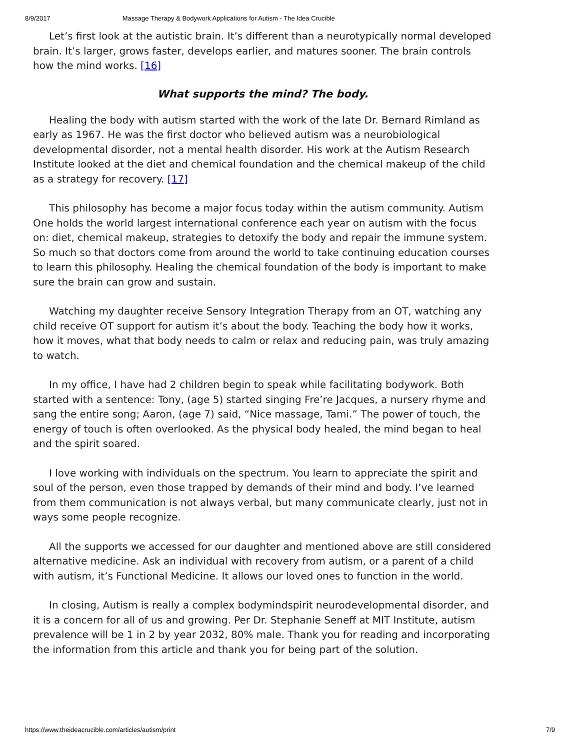8/9/2017 Massage Therapy & Bodywork Applications for Autism - The Idea Crucible
Let’s first look at the autistic brain. It’s different than a neurotypically normal developed brain. It’s larger, grows faster, develops earlier, and matures sooner. The brain controls how the mind works. [16]
What supports the mind? The body.
Healing the body with autism started with the work of the late Dr. Bernard Rimland as early as 1967. He was the first doctor who believed autism was a neurobiological developmental disorder, not a mental health disorder. His work at the Autism Research Institute looked at the diet and chemical foundation and the chemical makeup of the child as a strategy for recovery. [17]
This philosophy has become a major focus today within the autism community. Autism One holds the world largest international conference each year on autism with the focus on: diet, chemical makeup, strategies to detoxify the body and repair the immune system. So much so that doctors come from around the world to take continuing education courses to learn this philosophy. Healing the chemical foundation of the body is important to make sure the brain can grow and sustain.
Watching my daughter receive Sensory Integration Therapy from an OT, watching any child receive OT support for autism it’s about the body. Teaching the body how it works, how it moves, what that body needs to calm or relax and reducing pain, was truly amazing to watch.
In my office, I have had 2 children begin to speak while facilitating bodywork. Both started with a sentence: Tony, (age 5) started singing Fre’re Jacques, a nursery rhyme and sang the entire song; Aaron, (age 7) said, “Nice massage, Tami.” The power of touch, the energy of touch is often overlooked. As the physical body healed, the mind began to heal and the spirit soared.
I love working with individuals on the spectrum. You learn to appreciate the spirit and soul of the person, even those trapped by demands of their mind and body. I’ve learned from them communication is not always verbal, but many communicate clearly, just not in ways some people recognize.
All the supports we accessed for our daughter and mentioned above are still considered alternative medicine. Ask an individual with recovery from autism, or a parent of a child with autism, it’s Functional Medicine. It allows our loved ones to function in the world.
In closing, Autism is really a complex bodymindspirit neurodevelopmental disorder, and it is a concern for all of us and growing. Per Dr. Stephanie Seneff at MIT Institute, autism prevalence will be 1 in 2 by year 2032, 80% male. Thank you for reading and incorporating the information from this article and thank you for being part of the solution.
https://www.theideacrucible.com/articles/autism/print 7/9